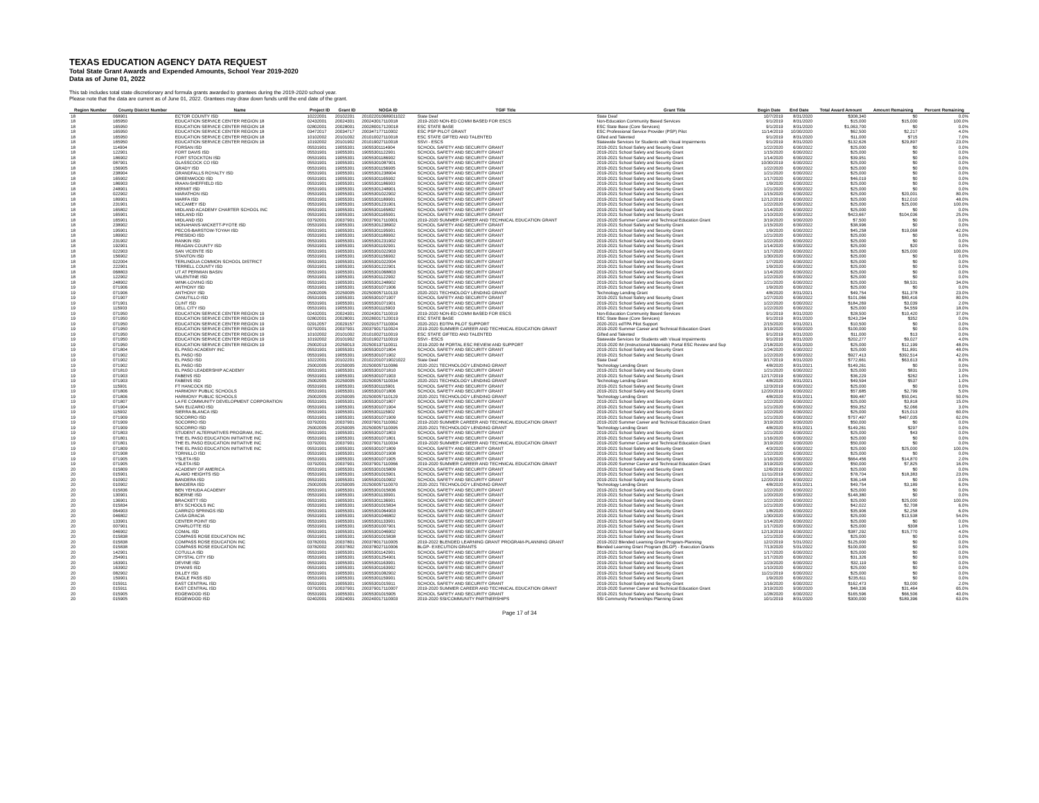TEXAS EDUCATION AGENCY DATA REQUEST
Total State Grant Awards and Expended Amounts, School Year 2019-2020
Data as of June 01, 2022
This tab includes total state discretionary and formula grants awarded to grantees during the 2019-2020 school year.
Please note that the data are current as of June 01, 2022. Grantees may draw down funds until the end date of the grant.
| Region Number | County District Number | Name | Project ID | Grant ID | NOGA ID | TGIF Title | Grant Title | Begin Date | End Date | Total Award Amount | Amount Remaining | Percent Remaining |
| --- | --- | --- | --- | --- | --- | --- | --- | --- | --- | --- | --- | --- |
| 18 | 068901 | ECTOR COUNTY ISD | 10222001 | 20102201 | 20102201068901​1022 | State Deaf | State Deaf | 10/7/2019 | 8/31/2020 | $308,340 | $0 | 0.0% |
| 18 | 165950 | EDUCATION SERVICE CENTER REGION 18 | 02432001 | 20024301 | 200243017110018 | 2019-2020 NON-ED COMM BASED FOR ESCS | Non-Education Community Based Services | 9/1/2019 | 8/31/2020 | $15,000 | $15,000 | 100.0% |
| 18 | 165950 | EDUCATION SERVICE CENTER REGION 18 | 02802001 | 20028001 | 200280017120018 | ESC STATE BASE | ESC State Base (Core Services) | 9/1/2019 | 8/31/2020 | $1,063,700 | $0 | 0.0% |
| 18 | 165950 | EDUCATION SERVICE CENTER REGION 18 | 03472017 | 20034717 | 200347177110002 | ESC PSP PILOT GRANT | ESC Professional Service Provider (PSP) Pilot | 11/14/2019 | 10/30/2020 | $62,500 | $2,217 | 4.0% |
| 18 | 165950 | EDUCATION SERVICE CENTER REGION 18 | 10102002 | 20101002 | 201010027110018 | ESC STATE GIFTED AND TALENTED | Gifted and Talented | 9/1/2019 | 8/31/2020 | $11,000 | $715 | 7.0% |
| 18 | 165950 | EDUCATION SERVICE CENTER REGION 18 | 10192002 | 20101902 | 201019027110018 | SSVI - ESCS | Statewide Services for Students with Visual Impairments | 9/1/2019 | 8/31/2020 | $132,626 | $29,897 | 23.0% |
| 18 | 114904 | FORSAN ISD | 05531901 | 19055301 | 19055301114904 | SCHOOL SAFETY AND SECURITY GRANT | 2019-2021 School Safety and Security Grant | 1/22/2020 | 6/30/2022 | $25,000 | $0 | 0.0% |
| 18 | 122901 | FORT DAVIS ISD | 05531901 | 19055301 | 19055301122901 | SCHOOL SAFETY AND SECURITY GRANT | 2019-2021 School Safety and Security Grant | 1/15/2020 | 6/30/2022 | $25,000 | $0 | 0.0% |
| 18 | 186902 | FORT STOCKTON ISD | 05531901 | 19055301 | 19055301186902 | SCHOOL SAFETY AND SECURITY GRANT | 2019-2021 School Safety and Security Grant | 1/14/2020 | 6/30/2022 | $39,951 | $0 | 0.0% |
| 18 | 087901 | GLASSCOCK CO ISD | 05531901 | 19055301 | 19055301087901 | SCHOOL SAFETY AND SECURITY GRANT | 2019-2021 School Safety and Security Grant | 10/30/2019 | 6/30/2022 | $25,000 | $0 | 0.0% |
| 18 | 156905 | GRADY ISD | 05531901 | 19055301 | 19055301156905 | SCHOOL SAFETY AND SECURITY GRANT | 2019-2021 School Safety and Security Grant | 1/22/2020 | 6/30/2022 | $25,000 | $0 | 0.0% |
| 18 | 238904 | GRANDFALLS ROYALTY ISD | 05531901 | 19055301 | 19055301238904 | SCHOOL SAFETY AND SECURITY GRANT | 2019-2021 School Safety and Security Grant | 1/21/2020 | 6/30/2022 | $25,000 | $0 | 0.0% |
| 18 | 165902 | GREENWOOD ISD | 05531901 | 19055301 | 19055301165902 | SCHOOL SAFETY AND SECURITY GRANT | 2019-2021 School Safety and Security Grant | 1/17/2020 | 6/30/2022 | $46,019 | $0 | 0.0% |
| 18 | 186903 | IRAAN-SHEFFIELD ISD | 05531901 | 19055301 | 19055301186903 | SCHOOL SAFETY AND SECURITY GRANT | 2019-2021 School Safety and Security Grant | 1/9/2020 | 6/30/2022 | $25,000 | $0 | 0.0% |
| 18 | 248901 | KERMIT ISD | 05531901 | 19055301 | 19055301248901 | SCHOOL SAFETY AND SECURITY GRANT | 2019-2021 School Safety and Security Grant | 1/21/2020 | 6/30/2022 | $25,000 | $0 | 0.0% |
| 18 | 022902 | MARATHON ISD | 05531901 | 19055301 | 19055301022902 | SCHOOL SAFETY AND SECURITY GRANT | 2019-2021 School Safety and Security Grant | 1/15/2020 | 6/30/2022 | $25,000 | $20,001 | 80.0% |
| 18 | 189901 | MARFA ISD | 05531901 | 19055301 | 19055301189901 | SCHOOL SAFETY AND SECURITY GRANT | 2019-2021 School Safety and Security Grant | 12/12/2019 | 6/30/2022 | $25,000 | $12,010 | 48.0% |
| 18 | 231901 | MCCAMEY ISD | 05531901 | 19055301 | 19055301231901 | SCHOOL SAFETY AND SECURITY GRANT | 2019-2021 School Safety and Security Grant | 1/22/2020 | 6/30/2022 | $25,000 | $25,000 | 100.0% |
| 18 | 165802 | MIDLAND ACADEMY CHARTER SCHOOL INC | 05531901 | 19055301 | 19055301165802 | SCHOOL SAFETY AND SECURITY GRANT | 2019-2021 School Safety and Security Grant | 1/14/2020 | 6/30/2022 | $25,000 | $0 | 0.0% |
| 18 | 165901 | MIDLAND ISD | 05531901 | 19055301 | 19055301165901 | SCHOOL SAFETY AND SECURITY GRANT | 2019-2021 School Safety and Security Grant | 1/10/2020 | 6/30/2022 | $423,667 | $104,036 | 25.0% |
| 18 | 165901 | MIDLAND ISD | 03792001 | 20037901 | 200379017110001 | 2019-2020 SUMMER CAREER AND TECHNICAL EDUCATION GRANT | 2019-2020 Summer Career and Technical Education Grant | 3/19/2020 | 9/30/2020 | $7,500 | $0 | 0.0% |
| 18 | 238902 | MONAHANS-WICKETT-PYOTE ISD | 05531901 | 19055301 | 19055301238902 | SCHOOL SAFETY AND SECURITY GRANT | 2019-2021 School Safety and Security Grant | 1/15/2020 | 6/30/2022 | $38,996 | $0 | 0.0% |
| 18 | 195901 | PECOS-BARSTOW-TOYAH ISD | 05531901 | 19055301 | 19055301195901 | SCHOOL SAFETY AND SECURITY GRANT | 2019-2021 School Safety and Security Grant | 1/9/2020 | 6/30/2022 | $45,258 | $19,068 | 42.0% |
| 18 | 189902 | PRESIDIO ISD | 05531901 | 19055301 | 19055301189902 | SCHOOL SAFETY AND SECURITY GRANT | 2019-2021 School Safety and Security Grant | 1/21/2020 | 6/30/2022 | $25,000 | $0 | 0.0% |
| 18 | 231902 | RANKIN ISD | 05531901 | 19055301 | 19055301231902 | SCHOOL SAFETY AND SECURITY GRANT | 2019-2021 School Safety and Security Grant | 1/22/2020 | 6/30/2022 | $25,000 | $0 | 0.0% |
| 18 | 192901 | REAGAN COUNTY ISD | 05531901 | 19055301 | 19055301192901 | SCHOOL SAFETY AND SECURITY GRANT | 2019-2021 School Safety and Security Grant | 1/14/2020 | 6/30/2022 | $25,000 | $20 | 0.0% |
| 18 | 022903 | SAN VICENTE ISD | 05531901 | 19055301 | 19055301022903 | SCHOOL SAFETY AND SECURITY GRANT | 2019-2021 School Safety and Security Grant | 1/17/2020 | 6/30/2022 | $25,000 | $25,000 | 100.0% |
| 18 | 156902 | STANTON ISD | 05531901 | 19055301 | 19055301156902 | SCHOOL SAFETY AND SECURITY GRANT | 2019-2021 School Safety and Security Grant | 1/30/2020 | 6/30/2022 | $25,000 | $0 | 0.0% |
| 18 | 022004 | TERLINGUA COMMON SCHOOL DISTRICT | 05531901 | 19055301 | 19055301022004 | SCHOOL SAFETY AND SECURITY GRANT | 2019-2021 School Safety and Security Grant | 1/7/2020 | 6/30/2022 | $25,000 | $0 | 0.0% |
| 18 | 222901 | TERRELL COUNTY ISD | 05531901 | 19055301 | 19055301222901 | SCHOOL SAFETY AND SECURITY GRANT | 2019-2021 School Safety and Security Grant | 1/9/2020 | 6/30/2022 | $25,000 | $0 | 0.0% |
| 18 | 068803 | UT AT PERMIAN BASIN | 05531901 | 19055301 | 19055301068803 | SCHOOL SAFETY AND SECURITY GRANT | 2019-2021 School Safety and Security Grant | 1/14/2020 | 6/30/2022 | $25,000 | $0 | 0.0% |
| 18 | 122902 | VALENTINE ISD | 05531901 | 19055301 | 19055301122902 | SCHOOL SAFETY AND SECURITY GRANT | 2019-2021 School Safety and Security Grant | 1/22/2020 | 6/30/2022 | $25,000 | $0 | 0.0% |
| 18 | 248902 | WINK-LOVING ISD | 05531901 | 19055301 | 19055301248902 | SCHOOL SAFETY AND SECURITY GRANT | 2019-2021 School Safety and Security Grant | 1/21/2020 | 6/30/2022 | $25,000 | $8,531 | 34.0% |
| 19 | 071906 | ANTHONY ISD | 05531901 | 19055301 | 19055301071906 | SCHOOL SAFETY AND SECURITY GRANT | 2019-2021 School Safety and Security Grant | 1/9/2020 | 6/30/2022 | $25,000 | $0 | 0.0% |
| 19 | 071906 | ANTHONY ISD | 25002005 | 20250005 | 202500057110133 | 2020-2021 TECHNOLOGY LENDING GRANT | Technology Lending Grant | 4/8/2020 | 8/31/2021 | $49,754 | $11,378 | 23.0% |
| 19 | 071907 | CANUTILLO ISD | 05531901 | 19055301 | 19055301071907 | SCHOOL SAFETY AND SECURITY GRANT | 2019-2021 School Safety and Security Grant | 1/27/2020 | 6/30/2022 | $101,066 | $80,416 | 80.0% |
| 19 | 071901 | CLINT ISD | 05531901 | 19055301 | 19055301071901 | SCHOOL SAFETY AND SECURITY GRANT | 2019-2021 School Safety and Security Grant | 1/22/2020 | 6/30/2022 | $184,269 | $3,039 | 2.0% |
| 19 | 115903 | DELL CITY ISD | 05531901 | 19055301 | 19055301115903 | SCHOOL SAFETY AND SECURITY GRANT | 2019-2021 School Safety and Security Grant | 1/22/2020 | 6/30/2022 | $25,000 | $4,559 | 18.0% |
| 19 | 071950 | EDUCATION SERVICE CENTER REGION 19 | 02432001 | 20024301 | 200243017110019 | 2019-2020 NON-ED COMM BASED FOR ESCS | Non-Education Community Based Services | 9/1/2019 | 8/31/2020 | $28,500 | $10,420 | 37.0% |
| 19 | 071950 | EDUCATION SERVICE CENTER REGION 19 | 02802001 | 20028001 | 200280017120019 | ESC STATE BASE | ESC State Base (Core Services) | 9/1/2019 | 8/31/2020 | $243,294 | $352 | 0.0% |
| 19 | 071950 | EDUCATION SERVICE CENTER REGION 19 | 02912057 | 20029157 | 200291577110004 | 2020-2021 EDTPA PILOT SUPPORT | 2020-2021 edTPA Pilot Support | 2/15/2020 | 8/31/2021 | $10,500 | $0 | 0.0% |
| 19 | 071950 | EDUCATION SERVICE CENTER REGION 19 | 03792001 | 20037901 | 200379017110024 | 2019-2020 SUMMER CAREER AND TECHNICAL EDUCATION GRANT | 2019-2020 Summer Career and Technical Education Grant | 3/19/2020 | 9/30/2020 | $100,000 | $0 | 0.0% |
| 19 | 071950 | EDUCATION SERVICE CENTER REGION 19 | 10102002 | 20101002 | 201010027110019 | ESC STATE GIFTED AND TALENTED | Gifted and Talented | 9/1/2019 | 8/31/2020 | $11,000 | $13 | 0.0% |
| 19 | 071950 | EDUCATION SERVICE CENTER REGION 19 | 10192002 | 20101902 | 201019027110019 | SSVI - ESCS | Statewide Services for Students with Visual Impairments | 9/1/2019 | 8/31/2020 | $202,277 | $9,027 | 4.0% |
| 19 | 071950 | EDUCATION SERVICE CENTER REGION 19 | 25002013 | 20250013 | 202500137110011 | 2019-2020 IM PORTAL ESC REVIEW AND SUPPORT | 2019-2020 IM (Instructional Materials) Portal ESC Review and Sup | 2/18/2020 | 8/31/2020 | $25,000 | $12,199 | 48.0% |
| 19 | 071804 | EL PASO ACADEMY INC | 05531901 | 19055301 | 19055301071804 | SCHOOL SAFETY AND SECURITY GRANT | 2019-2021 School Safety and Security Grant | 1/24/2020 | 6/30/2022 | $25,000 | $11,891 | 48.0% |
| 19 | 071902 | EL PASO ISD | 05531901 | 19055301 | 19055301071902 | SCHOOL SAFETY AND SECURITY GRANT | 2019-2021 School Safety and Security Grant | 1/22/2020 | 6/30/2022 | $927,413 | $392,514 | 42.0% |
| 19 | 071902 | EL PASO ISD | 10222001 | 20102201 | 20102201071902​1022 | State Deaf | State Deaf | 9/17/2019 | 8/31/2020 | $772,661 | $63,613 | 8.0% |
| 19 | 071902 | EL PASO ISD | 25002005 | 20250005 | 202500057110086 | 2020-2021 TECHNOLOGY LENDING GRANT | Technology Lending Grant | 4/8/2020 | 8/31/2021 | $149,261 | $0 | 0.0% |
| 19 | 071810 | EL PASO LEADERSHIP ACADEMY | 05531901 | 19055301 | 19055301071810 | SCHOOL SAFETY AND SECURITY GRANT | 2019-2021 School Safety and Security Grant | 1/21/2020 | 6/30/2022 | $25,000 | $831 | 3.0% |
| 19 | 071903 | FABENS ISD | 05531901 | 19055301 | 19055301071903 | SCHOOL SAFETY AND SECURITY GRANT | 2019-2021 School Safety and Security Grant | 12/17/2019 | 6/30/2022 | $36,229 | $262 | 1.0% |
| 19 | 071903 | FABENS ISD | 25002005 | 20250005 | 202500057110034 | 2020-2021 TECHNOLOGY LENDING GRANT | Technology Lending Grant | 4/8/2020 | 8/31/2021 | $49,594 | $537 | 1.0% |
| 19 | 115901 | FT HANCOCK ISD | 05531901 | 19055301 | 19055301115901 | SCHOOL SAFETY AND SECURITY GRANT | 2019-2021 School Safety and Security Grant | 12/3/2019 | 6/30/2022 | $25,000 | $0 | 0.0% |
| 19 | 071806 | HARMONY PUBLIC SCHOOLS | 05531901 | 19055301 | 19055301071806 | SCHOOL SAFETY AND SECURITY GRANT | 2019-2021 School Safety and Security Grant | 12/20/2019 | 6/30/2022 | $57,685 | $2,799 | 5.0% |
| 19 | 071806 | HARMONY PUBLIC SCHOOLS | 25002005 | 20250005 | 202500057110129 | 2020-2021 TECHNOLOGY LENDING GRANT | Technology Lending Grant | 4/8/2020 | 8/31/2021 | $99,487 | $50,041 | 50.0% |
| 19 | 071807 | LA FE COMMUNITY DEVELOPMENT CORPORATION | 05531901 | 19055301 | 19055301071807 | SCHOOL SAFETY AND SECURITY GRANT | 2019-2021 School Safety and Security Grant | 1/22/2020 | 6/30/2022 | $25,000 | $3,818 | 15.0% |
| 19 | 071904 | SAN ELIZARIO ISD | 05531901 | 19055301 | 19055301071904 | SCHOOL SAFETY AND SECURITY GRANT | 2019-2021 School Safety and Security Grant | 1/21/2020 | 6/30/2022 | $59,352 | $2,066 | 3.0% |
| 19 | 115902 | SIERRA BLANCA ISD | 05531901 | 19055301 | 19055301115902 | SCHOOL SAFETY AND SECURITY GRANT | 2019-2021 School Safety and Security Grant | 1/22/2020 | 6/30/2022 | $25,000 | $15,013 | 60.0% |
| 19 | 071909 | SOCORRO ISD | 05531901 | 19055301 | 19055301071909 | SCHOOL SAFETY AND SECURITY GRANT | 2019-2021 School Safety and Security Grant | 1/21/2020 | 6/30/2022 | $757,497 | $467,035 | 62.0% |
| 19 | 071909 | SOCORRO ISD | 03792001 | 20037901 | 200379017110062 | 2019-2020 SUMMER CAREER AND TECHNICAL EDUCATION GRANT | 2019-2020 Summer Career and Technical Education Grant | 3/19/2020 | 9/30/2020 | $50,000 | $0 | 0.0% |
| 19 | 071909 | SOCORRO ISD | 25002005 | 20250005 | 202500057110095 | 2020-2021 TECHNOLOGY LENDING GRANT | Technology Lending Grant | 4/8/2020 | 8/31/2021 | $149,261 | $297 | 0.0% |
| 19 | 071803 | STUDENT ALTERNATIVES PROGRAM, INC. | 05531901 | 19055301 | 19055301071803 | SCHOOL SAFETY AND SECURITY GRANT | 2019-2021 School Safety and Security Grant | 1/21/2020 | 6/30/2022 | $25,000 | $43 | 0.0% |
| 19 | 071801 | THE EL PASO EDUCATION INITIATIVE INC | 05531901 | 19055301 | 19055301071801 | SCHOOL SAFETY AND SECURITY GRANT | 2019-2021 School Safety and Security Grant | 1/16/2020 | 6/30/2022 | $25,000 | $0 | 0.0% |
| 19 | 071801 | THE EL PASO EDUCATION INITIATIVE INC | 03792001 | 20037901 | 200379017110034 | 2019-2020 SUMMER CAREER AND TECHNICAL EDUCATION GRANT | 2019-2020 Summer Career and Technical Education Grant | 3/19/2020 | 9/30/2020 | $50,000 | $0 | 0.0% |
| 19 | 071809 | THE EL PASO EDUCATION INITIATIVE INC | 05531901 | 19055301 | 19055301071809 | SCHOOL SAFETY AND SECURITY GRANT | 2019-2021 School Safety and Security Grant | 4/3/2020 | 6/30/2022 | $25,000 | $25,000 | 100.0% |
| 19 | 071908 | TORNILLO ISD | 05531901 | 19055301 | 19055301071908 | SCHOOL SAFETY AND SECURITY GRANT | 2019-2021 School Safety and Security Grant | 1/22/2020 | 6/30/2022 | $25,000 | $0 | 0.0% |
| 19 | 071905 | YSLETA ISD | 05531901 | 19055301 | 19055301071905 | SCHOOL SAFETY AND SECURITY GRANT | 2019-2021 School Safety and Security Grant | 1/16/2020 | 6/30/2022 | $664,456 | $14,870 | 2.0% |
| 19 | 071905 | YSLETA ISD | 03792001 | 20037901 | 200379017110066 | 2019-2020 SUMMER CAREER AND TECHNICAL EDUCATION GRANT | 2019-2020 Summer Career and Technical Education Grant | 3/19/2020 | 9/30/2020 | $50,000 | $7,825 | 16.0% |
| 20 | 015809 | ACADEMY OF AMERICA | 05531901 | 19055301 | 19055301015809 | SCHOOL SAFETY AND SECURITY GRANT | 2019-2021 School Safety and Security Grant | 12/6/2019 | 6/30/2022 | $25,000 | $0 | 0.0% |
| 20 | 015901 | ALAMO HEIGHTS ISD | 05531901 | 19055301 | 19055301015901 | SCHOOL SAFETY AND SECURITY GRANT | 2019-2021 School Safety and Security Grant | 11/11/2019 | 6/30/2022 | $78,704 | $18,383 | 23.0% |
| 20 | 010902 | BANDERA ISD | 05531901 | 19055301 | 19055301010902 | SCHOOL SAFETY AND SECURITY GRANT | 2019-2021 School Safety and Security Grant | 12/20/2019 | 6/30/2022 | $36,148 | $0 | 0.0% |
| 20 | 010902 | BANDERA ISD | 25002005 | 20250005 | 202500057110070 | 2020-2021 TECHNOLOGY LENDING GRANT | Technology Lending Grant | 4/8/2020 | 8/31/2021 | $49,754 | $3,189 | 6.0% |
| 20 | 015836 | BEN YEHUDA ACADEMY | 05531901 | 19055301 | 19055301015836 | SCHOOL SAFETY AND SECURITY GRANT | 2019-2021 School Safety and Security Grant | 1/22/2020 | 6/30/2022 | $25,000 | $0 | 0.0% |
| 20 | 130901 | BOERNE ISD | 05531901 | 19055301 | 19055301130901 | SCHOOL SAFETY AND SECURITY GRANT | 2019-2021 School Safety and Security Grant | 1/20/2020 | 6/30/2022 | $148,380 | $0 | 0.0% |
| 20 | 136901 | BRACKETT ISD | 05531901 | 19055301 | 19055301136901 | SCHOOL SAFETY AND SECURITY GRANT | 2019-2021 School Safety and Security Grant | 1/22/2020 | 6/30/2022 | $25,000 | $25,000 | 100.0% |
| 20 | 015834 | BTX SCHOOLS INC | 05531901 | 19055301 | 19055301015834 | SCHOOL SAFETY AND SECURITY GRANT | 2019-2021 School Safety and Security Grant | 1/21/2020 | 6/30/2022 | $42,022 | $2,708 | 6.0% |
| 20 | 064903 | CARRIZO SPRINGS ISD | 05531901 | 19055301 | 19055301064903 | SCHOOL SAFETY AND SECURITY GRANT | 2019-2021 School Safety and Security Grant | 1/8/2020 | 6/30/2022 | $35,906 | $2,258 | 6.0% |
| 20 | 046802 | CASA GRACIA | 05531901 | 19055301 | 19055301046802 | SCHOOL SAFETY AND SECURITY GRANT | 2019-2021 School Safety and Security Grant | 1/30/2020 | 6/30/2022 | $25,000 | $13,538 | 54.0% |
| 20 | 133901 | CENTER POINT ISD | 05531901 | 19055301 | 19055301133901 | SCHOOL SAFETY AND SECURITY GRANT | 2019-2021 School Safety and Security Grant | 1/14/2020 | 6/30/2022 | $25,000 | $0 | 0.0% |
| 20 | 007901 | CHARLOTTE ISD | 05531901 | 19055301 | 19055301007901 | SCHOOL SAFETY AND SECURITY GRANT | 2019-2021 School Safety and Security Grant | 1/17/2020 | 6/30/2022 | $25,000 | $308 | 1.0% |
| 20 | 046902 | COMAL ISD | 05531901 | 19055301 | 19055301046902 | SCHOOL SAFETY AND SECURITY GRANT | 2019-2021 School Safety and Security Grant | 12/13/2019 | 6/30/2022 | $387,292 | $15,770 | 4.0% |
| 20 | 015838 | COMPASS ROSE EDUCATION INC | 05531901 | 19055301 | 19055301015838 | SCHOOL SAFETY AND SECURITY GRANT | 2019-2021 School Safety and Security Grant | 1/21/2020 | 6/30/2022 | $25,000 | $0 | 0.0% |
| 20 | 015838 | COMPASS ROSE EDUCATION INC | 03782001 | 20037801 | 200378017110005 | 2019-2022 BLENDED LEARNING GRANT PROGRAM-PLANNING GRANT | 2019-2022 Blended Learning Grant Program-Planning | 12/2/2019 | 5/31/2022 | $125,000 | $0 | 0.0% |
| 20 | 015838 | COMPASS ROSE EDUCATION INC | 03782002 | 20037802 | 200378027110006 | BLGP- EXECUTION GRANTS | Blended Learning Grant Program (BLGP) - Execution Grants | 7/13/2020 | 5/31/2022 | $100,000 | $0 | 0.0% |
| 20 | 142901 | COTULLA ISD | 05531901 | 19055301 | 19055301142901 | SCHOOL SAFETY AND SECURITY GRANT | 2019-2021 School Safety and Security Grant | 1/17/2020 | 6/30/2022 | $25,000 | $0 | 0.0% |
| 20 | 254901 | CRYSTAL CITY ISD | 05531901 | 19055301 | 19055301254901 | SCHOOL SAFETY AND SECURITY GRANT | 2019-2021 School Safety and Security Grant | 1/17/2020 | 6/30/2022 | $31,326 | $0 | 0.0% |
| 20 | 163901 | DEVINE ISD | 05531901 | 19055301 | 19055301163901 | SCHOOL SAFETY AND SECURITY GRANT | 2019-2021 School Safety and Security Grant | 1/23/2020 | 6/30/2022 | $32,119 | $0 | 0.0% |
| 20 | 163902 | D'HANIS ISD | 05531901 | 19055301 | 19055301163902 | SCHOOL SAFETY AND SECURITY GRANT | 2019-2021 School Safety and Security Grant | 1/10/2020 | 6/30/2022 | $25,000 | $0 | 0.0% |
| 20 | 082902 | DILLEY ISD | 05531901 | 19055301 | 19055301082902 | SCHOOL SAFETY AND SECURITY GRANT | 2019-2021 School Safety and Security Grant | 11/21/2019 | 6/30/2022 | $25,000 | $0 | 0.0% |
| 20 | 159901 | EAGLE PASS ISD | 05531901 | 19055301 | 19055301159901 | SCHOOL SAFETY AND SECURITY GRANT | 2019-2021 School Safety and Security Grant | 1/9/2020 | 6/30/2022 | $235,611 | $0 | 0.0% |
| 20 | 015911 | EAST CENTRAL ISD | 05531901 | 19055301 | 19055301015911 | SCHOOL SAFETY AND SECURITY GRANT | 2019-2021 School Safety and Security Grant | 1/16/2020 | 6/30/2022 | $162,473 | $3,000 | 2.0% |
| 20 | 015911 | EAST CENTRAL ISD | 03792001 | 20037901 | 200379017110007 | 2019-2020 SUMMER CAREER AND TECHNICAL EDUCATION GRANT | 2019-2020 Summer Career and Technical Education Grant | 3/19/2020 | 9/30/2020 | $48,336 | $31,464 | 65.0% |
| 20 | 015905 | EDGEWOOD ISD | 05531901 | 19055301 | 19055301015905 | SCHOOL SAFETY AND SECURITY GRANT | 2019-2021 School Safety and Security Grant | 1/28/2020 | 6/30/2022 | $165,596 | $66,506 | 40.0% |
| 20 | 015905 | EDGEWOOD ISD | 02402001 | 20024001 | 200240017110003 | 2019-2020 SSI/COMMUNITY PARTNERSHIPS | SSI Community Partnerships Planning Grant | 10/1/2019 | 8/31/2020 | $300,000 | $189,396 | 63.0% |
Page 17 of 34